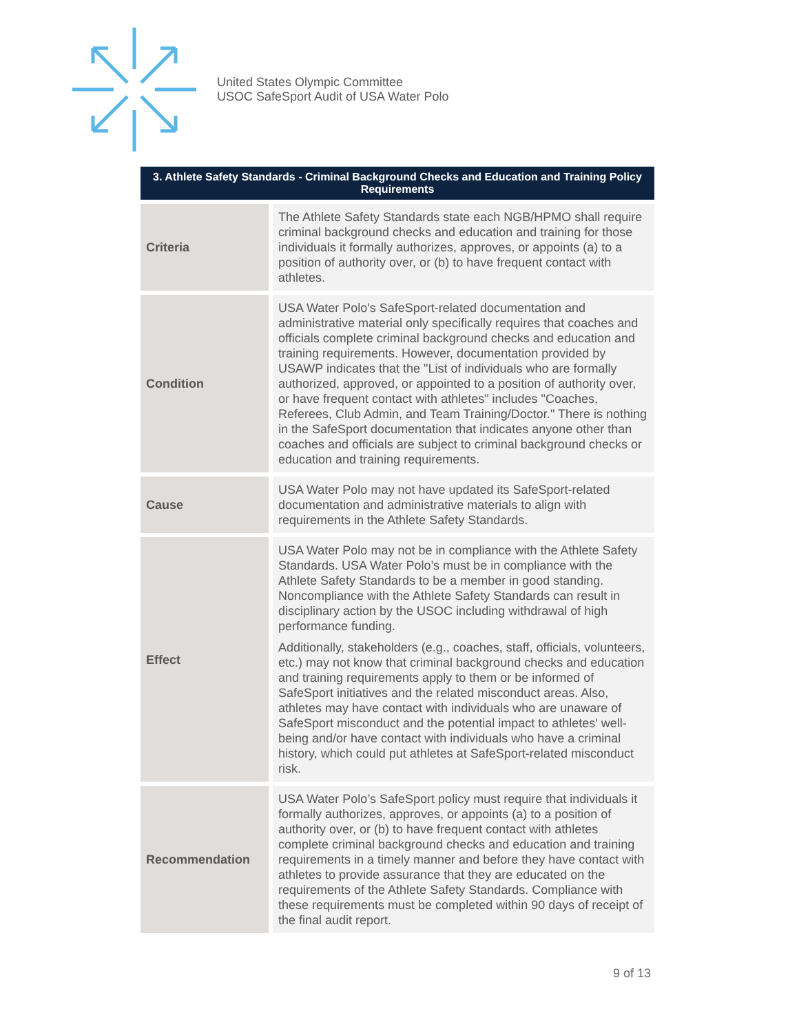United States Olympic Committee
USOC SafeSport Audit of USA Water Polo
| 3. Athlete Safety Standards - Criminal Background Checks and Education and Training Policy Requirements | |
| --- | --- |
| Criteria | The Athlete Safety Standards state each NGB/HPMO shall require criminal background checks and education and training for those individuals it formally authorizes, approves, or appoints (a) to a position of authority over, or (b) to have frequent contact with athletes. |
| Condition | USA Water Polo's SafeSport-related documentation and administrative material only specifically requires that coaches and officials complete criminal background checks and education and training requirements. However, documentation provided by USAWP indicates that the "List of individuals who are formally authorized, approved, or appointed to a position of authority over, or have frequent contact with athletes" includes "Coaches, Referees, Club Admin, and Team Training/Doctor." There is nothing in the SafeSport documentation that indicates anyone other than coaches and officials are subject to criminal background checks or education and training requirements. |
| Cause | USA Water Polo may not have updated its SafeSport-related documentation and administrative materials to align with requirements in the Athlete Safety Standards. |
| Effect | USA Water Polo may not be in compliance with the Athlete Safety Standards. USA Water Polo’s must be in compliance with the Athlete Safety Standards to be a member in good standing. Noncompliance with the Athlete Safety Standards can result in disciplinary action by the USOC including withdrawal of high performance funding. Additionally, stakeholders (e.g., coaches, staff, officials, volunteers, etc.) may not know that criminal background checks and education and training requirements apply to them or be informed of SafeSport initiatives and the related misconduct areas. Also, athletes may have contact with individuals who are unaware of SafeSport misconduct and the potential impact to athletes' well-being and/or have contact with individuals who have a criminal history, which could put athletes at SafeSport-related misconduct risk. |
| Recommendation | USA Water Polo’s SafeSport policy must require that individuals it formally authorizes, approves, or appoints (a) to a position of authority over, or (b) to have frequent contact with athletes complete criminal background checks and education and training requirements in a timely manner and before they have contact with athletes to provide assurance that they are educated on the requirements of the Athlete Safety Standards. Compliance with these requirements must be completed within 90 days of receipt of the final audit report. |
9 of 13